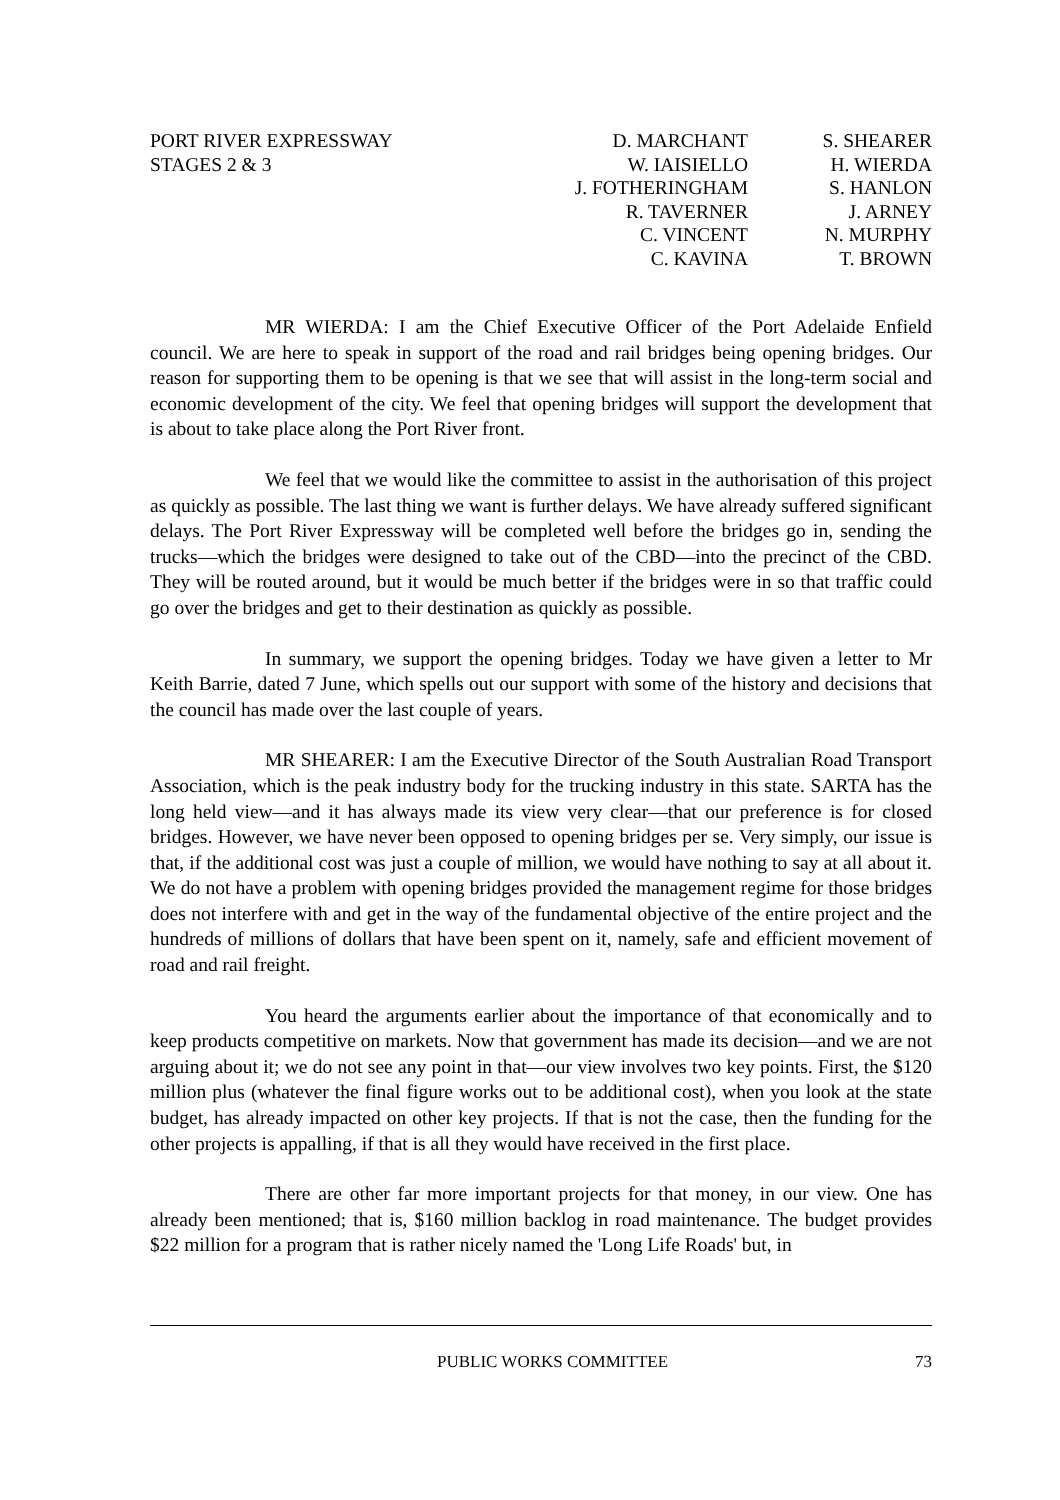PORT RIVER EXPRESSWAY
STAGES 2 & 3
D. MARCHANT
W. IAISIELLO
J. FOTHERINGHAM
R. TAVERNER
C. VINCENT
C. KAVINA
S. SHEARER
H. WIERDA
S. HANLON
J. ARNEY
N. MURPHY
T. BROWN
MR WIERDA: I am the Chief Executive Officer of the Port Adelaide Enfield council. We are here to speak in support of the road and rail bridges being opening bridges. Our reason for supporting them to be opening is that we see that will assist in the long-term social and economic development of the city. We feel that opening bridges will support the development that is about to take place along the Port River front.
We feel that we would like the committee to assist in the authorisation of this project as quickly as possible. The last thing we want is further delays. We have already suffered significant delays. The Port River Expressway will be completed well before the bridges go in, sending the trucks—which the bridges were designed to take out of the CBD—into the precinct of the CBD. They will be routed around, but it would be much better if the bridges were in so that traffic could go over the bridges and get to their destination as quickly as possible.
In summary, we support the opening bridges. Today we have given a letter to Mr Keith Barrie, dated 7 June, which spells out our support with some of the history and decisions that the council has made over the last couple of years.
MR SHEARER: I am the Executive Director of the South Australian Road Transport Association, which is the peak industry body for the trucking industry in this state. SARTA has the long held view—and it has always made its view very clear—that our preference is for closed bridges. However, we have never been opposed to opening bridges per se. Very simply, our issue is that, if the additional cost was just a couple of million, we would have nothing to say at all about it. We do not have a problem with opening bridges provided the management regime for those bridges does not interfere with and get in the way of the fundamental objective of the entire project and the hundreds of millions of dollars that have been spent on it, namely, safe and efficient movement of road and rail freight.
You heard the arguments earlier about the importance of that economically and to keep products competitive on markets. Now that government has made its decision—and we are not arguing about it; we do not see any point in that—our view involves two key points. First, the $120 million plus (whatever the final figure works out to be additional cost), when you look at the state budget, has already impacted on other key projects. If that is not the case, then the funding for the other projects is appalling, if that is all they would have received in the first place.
There are other far more important projects for that money, in our view. One has already been mentioned; that is, $160 million backlog in road maintenance. The budget provides $22 million for a program that is rather nicely named the 'Long Life Roads' but, in
PUBLIC WORKS COMMITTEE 73